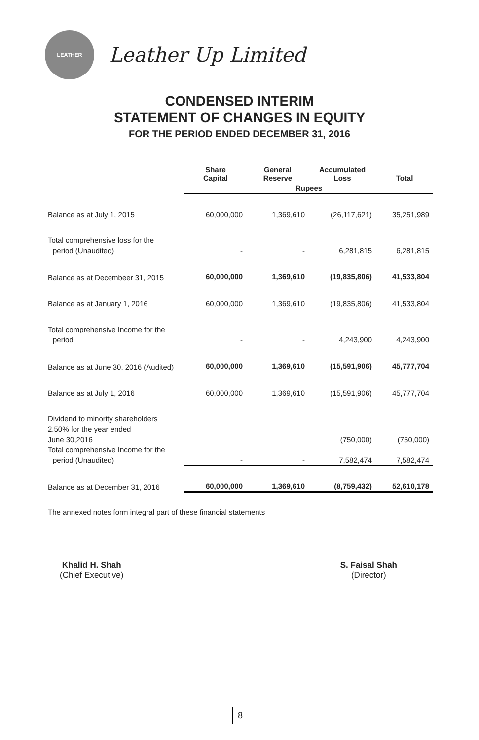LEATHER
Leather Up Limited
CONDENSED INTERIM
STATEMENT OF CHANGES IN EQUITY
FOR THE PERIOD ENDED DECEMBER 31, 2016
| | Share Capital | General Reserve | Accumulated Loss | Total |
| --- | --- | --- | --- | --- |
| | Rupees | | | |
| Balance as at July 1, 2015 | 60,000,000 | 1,369,610 | (26,117,621) | 35,251,989 |
| Total comprehensive loss for the | | | | |
| period (Unaudited) | - | - | 6,281,815 | 6,281,815 |
| Balance as at Decembeer 31, 2015 | 60,000,000 | 1,369,610 | (19,835,806) | 41,533,804 |
| Balance as at January 1, 2016 | 60,000,000 | 1,369,610 | (19,835,806) | 41,533,804 |
| Total comprehensive Income for the | | | | |
| period | - | - | 4,243,900 | 4,243,900 |
| Balance as at June 30, 2016 (Audited) | 60,000,000 | 1,369,610 | (15,591,906) | 45,777,704 |
| Balance as at July 1, 2016 | 60,000,000 | 1,369,610 | (15,591,906) | 45,777,704 |
| Dividend to minority shareholders | | | | |
| 2.50% for the year ended | | | | |
| June 30,2016 | | | (750,000) | (750,000) |
| Total comprehensive Income for the | | | | |
| period (Unaudited) | - | - | 7,582,474 | 7,582,474 |
| Balance as at December 31, 2016 | 60,000,000 | 1,369,610 | (8,759,432) | 52,610,178 |
The annexed notes form integral part of these financial statements
Khalid H. Shah
(Chief Executive)
S. Faisal Shah
(Director)
8